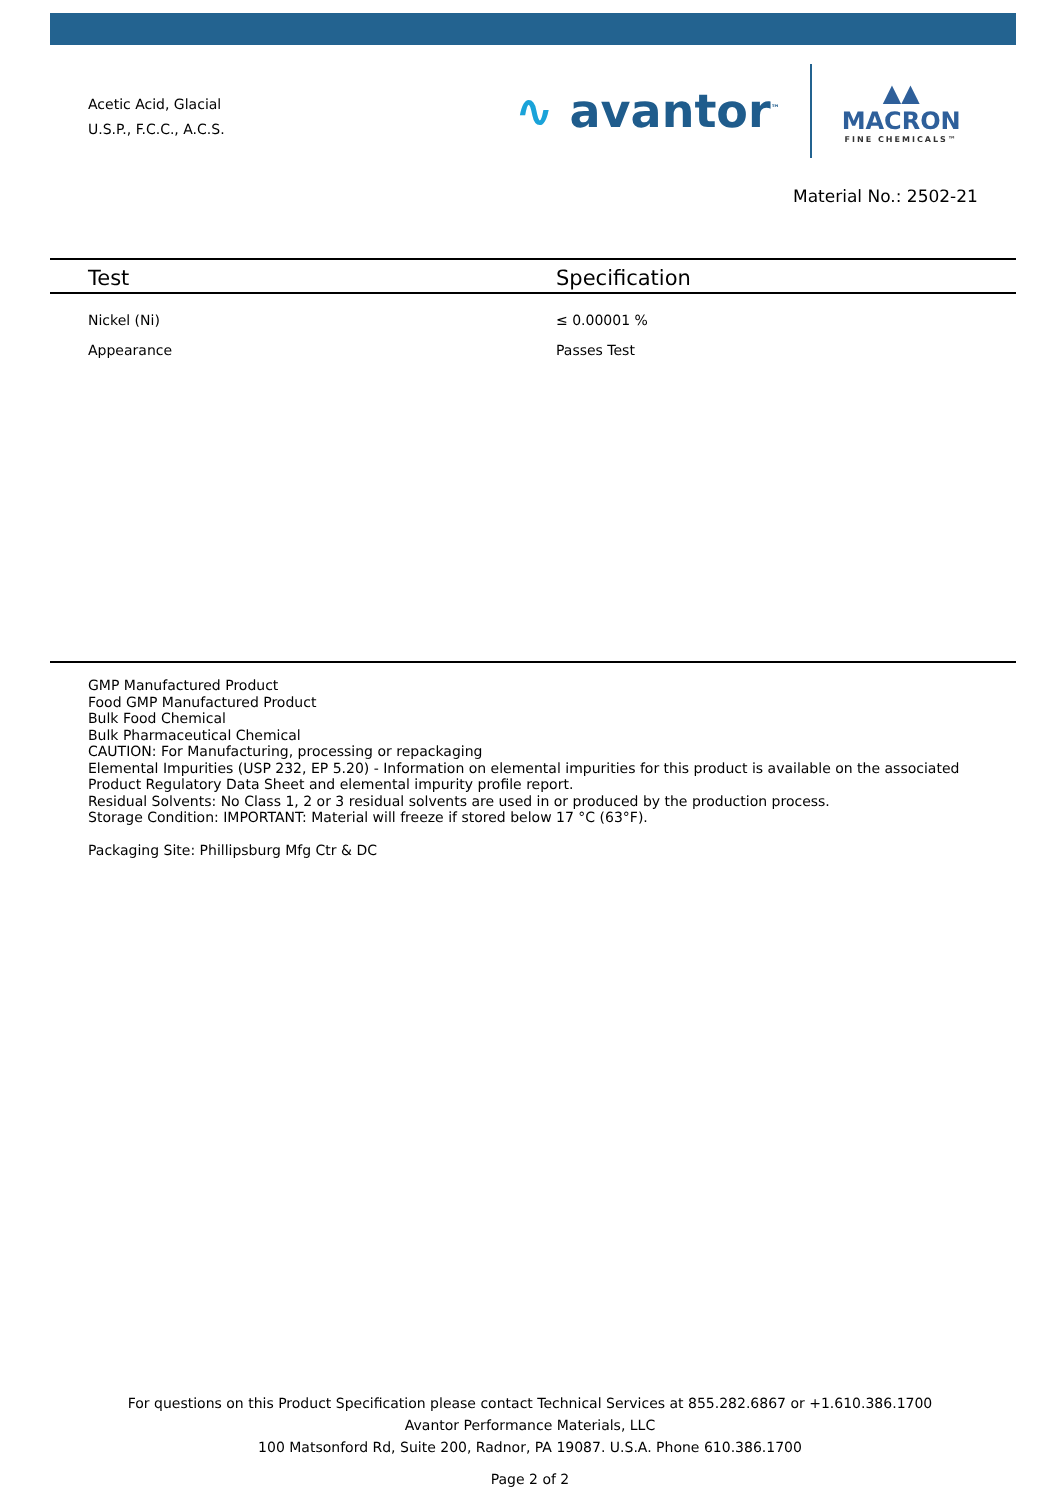Acetic Acid, Glacial
U.S.P., F.C.C., A.C.S.
∿ avantor<sup>™</sup>
▲▲
MACRON
FINE CHEMICALS™
Material No.: 2502-21
| Test | Specification |
| --- | --- |
| Nickel (Ni) | ≤ 0.00001 % |
| Appearance | Passes Test |
GMP Manufactured Product
Food GMP Manufactured Product
Bulk Food Chemical
Bulk Pharmaceutical Chemical
CAUTION: For Manufacturing, processing or repackaging
Elemental Impurities (USP 232, EP 5.20) - Information on elemental impurities for this product is available on the associated Product Regulatory Data Sheet and elemental impurity profile report.
Residual Solvents: No Class 1, 2 or 3 residual solvents are used in or produced by the production process.
Storage Condition: IMPORTANT: Material will freeze if stored below 17 °C (63°F).
Packaging Site: Phillipsburg Mfg Ctr & DC
For questions on this Product Specification please contact Technical Services at 855.282.6867 or +1.610.386.1700
Avantor Performance Materials, LLC
100 Matsonford Rd, Suite 200, Radnor, PA 19087. U.S.A. Phone 610.386.1700
Page 2 of 2